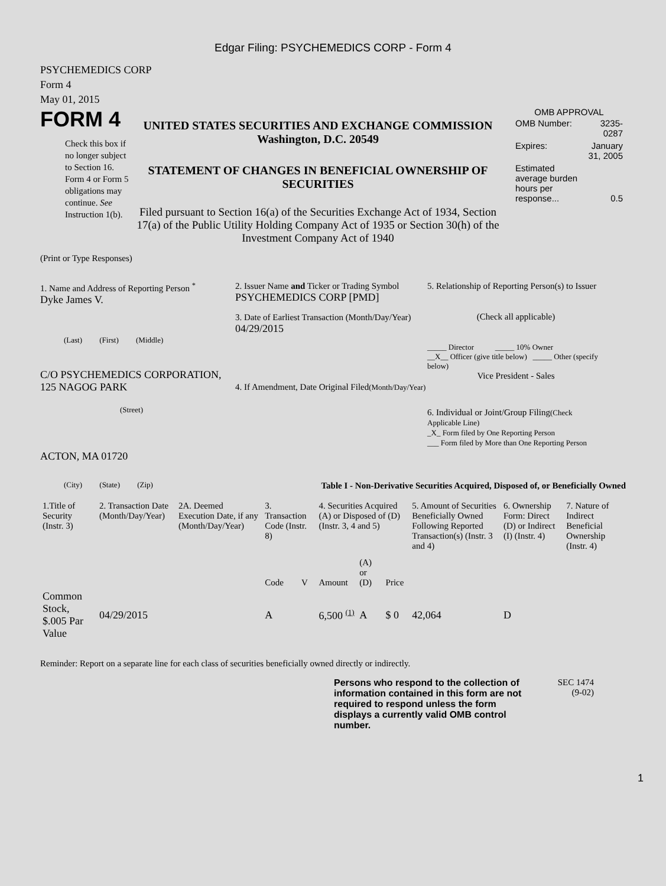Edgar Filing: PSYCHEMEDICS CORP - Form 4
PSYCHEMEDICS CORP
Form 4
May 01, 2015
FORM 4
Check this box if no longer subject to Section 16. Form 4 or Form 5 obligations may continue. See Instruction 1(b).
UNITED STATES SECURITIES AND EXCHANGE COMMISSION
Washington, D.C. 20549
STATEMENT OF CHANGES IN BENEFICIAL OWNERSHIP OF SECURITIES
Filed pursuant to Section 16(a) of the Securities Exchange Act of 1934, Section 17(a) of the Public Utility Holding Company Act of 1935 or Section 30(h) of the Investment Company Act of 1940
OMB APPROVAL
| OMB Number: | 3235-0287 |
| Expires: | January 31, 2005 |
| Estimated average burden hours per response... | 0.5 |
(Print or Type Responses)
1. Name and Address of Reporting Person <sup>*</sup>
Dyke James V.
(Last) (First) (Middle)
C/O PSYCHEMEDICS CORPORATION, 125 NAGOG PARK
(Street)
ACTON, MA 01720
(City) (State) (Zip)
2. Issuer Name and Ticker or Trading Symbol
PSYCHEMEDICS CORP [PMD]
3. Date of Earliest Transaction (Month/Day/Year)
04/29/2015
4. If Amendment, Date Original Filed(Month/Day/Year)
5. Relationship of Reporting Person(s) to Issuer
(Check all applicable)
_____ Director _____ 10% Owner
__X__ Officer (give title below) _____ Other (specify below)
Vice President - Sales
6. Individual or Joint/Group Filing(Check Applicable Line)
_X_ Form filed by One Reporting Person
___ Form filed by More than One Reporting Person
Table I - Non-Derivative Securities Acquired, Disposed of, or Beneficially Owned
| 1.Title of Security (Instr. 3) | 2. Transaction Date (Month/Day/Year) | 2A. Deemed Execution Date, if any (Month/Day/Year) | 3. Transaction Code (Instr. 8) | | 4. Securities Acquired (A) or Disposed of (D) (Instr. 3, 4 and 5) | | | 5. Amount of Securities Beneficially Owned Following Reported Transaction(s) (Instr. 3 and 4) | 6. Ownership Form: Direct (D) or Indirect (I) (Instr. 4) | 7. Nature of Indirect Beneficial Ownership (Instr. 4) |
| --- | --- | --- | --- | --- | --- | --- | --- | --- | --- | --- |
| | | | Code | V | Amount | (A) or (D) | Price | | | |
| Common Stock, $.005 Par Value | 04/29/2015 | | A | | 6,500 <sup>(1)</sup> | A | $ 0 | 42,064 | D | |
Reminder: Report on a separate line for each class of securities beneficially owned directly or indirectly.
Persons who respond to the collection of information contained in this form are not required to respond unless the form displays a currently valid OMB control number.
SEC 1474
(9-02)
1